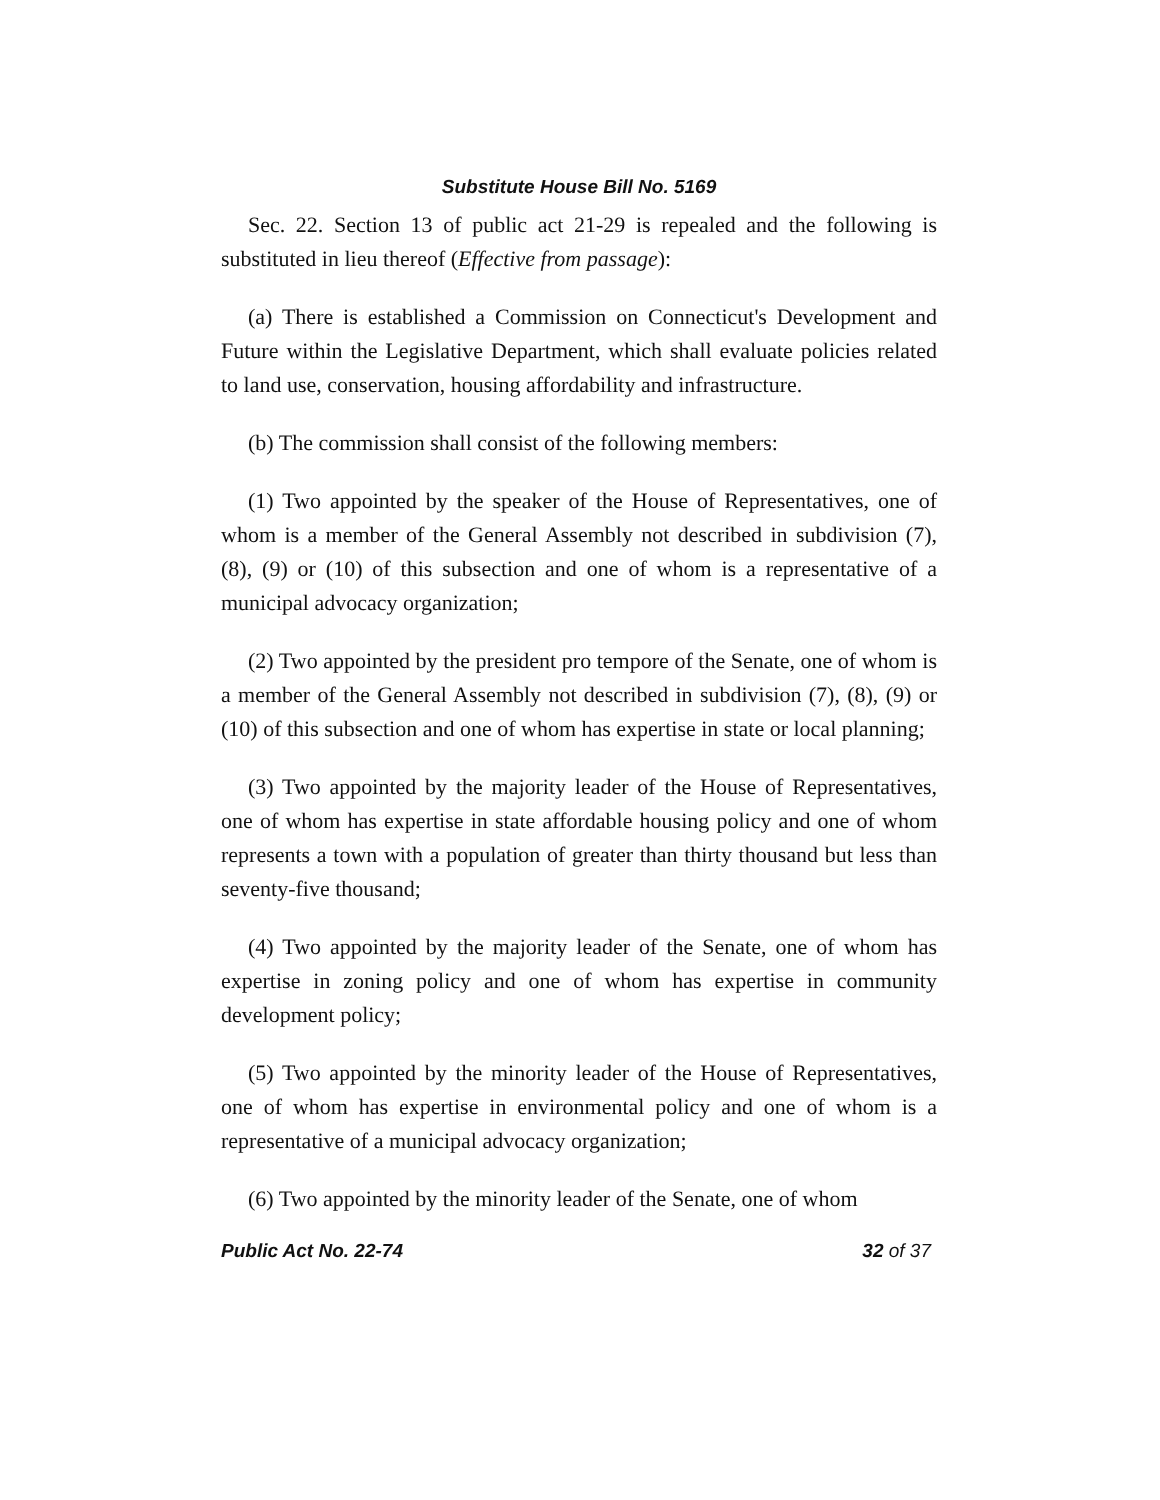Substitute House Bill No. 5169
Sec. 22. Section 13 of public act 21-29 is repealed and the following is substituted in lieu thereof (Effective from passage):
(a) There is established a Commission on Connecticut's Development and Future within the Legislative Department, which shall evaluate policies related to land use, conservation, housing affordability and infrastructure.
(b) The commission shall consist of the following members:
(1) Two appointed by the speaker of the House of Representatives, one of whom is a member of the General Assembly not described in subdivision (7), (8), (9) or (10) of this subsection and one of whom is a representative of a municipal advocacy organization;
(2) Two appointed by the president pro tempore of the Senate, one of whom is a member of the General Assembly not described in subdivision (7), (8), (9) or (10) of this subsection and one of whom has expertise in state or local planning;
(3) Two appointed by the majority leader of the House of Representatives, one of whom has expertise in state affordable housing policy and one of whom represents a town with a population of greater than thirty thousand but less than seventy-five thousand;
(4) Two appointed by the majority leader of the Senate, one of whom has expertise in zoning policy and one of whom has expertise in community development policy;
(5) Two appointed by the minority leader of the House of Representatives, one of whom has expertise in environmental policy and one of whom is a representative of a municipal advocacy organization;
(6) Two appointed by the minority leader of the Senate, one of whom
Public Act No. 22-74 32 of 37